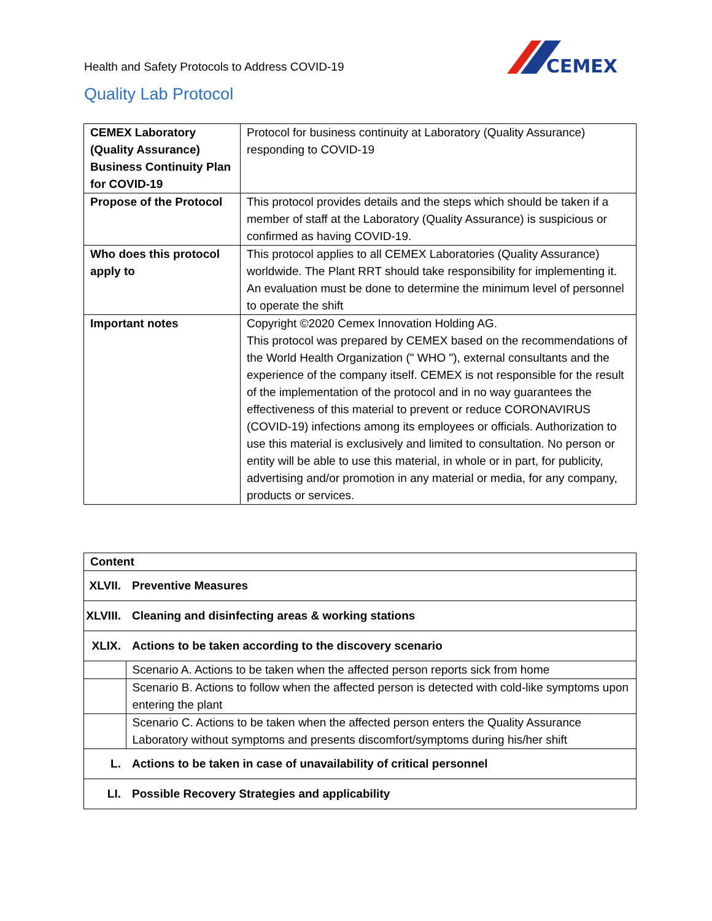Health and Safety Protocols to Address COVID-19
CEMEX
Quality Lab Protocol
| CEMEX Laboratory (Quality Assurance) Business Continuity Plan for COVID-19 | Protocol for business continuity at Laboratory (Quality Assurance) responding to COVID-19 |
| Propose of the Protocol | This protocol provides details and the steps which should be taken if a member of staff at the Laboratory (Quality Assurance) is suspicious or confirmed as having COVID-19. |
| Who does this protocol apply to | This protocol applies to all CEMEX Laboratories (Quality Assurance) worldwide. The Plant RRT should take responsibility for implementing it. An evaluation must be done to determine the minimum level of personnel to operate the shift |
| Important notes | Copyright ©2020 Cemex Innovation Holding AG. This protocol was prepared by CEMEX based on the recommendations of the World Health Organization (" WHO "), external consultants and the experience of the company itself. CEMEX is not responsible for the result of the implementation of the protocol and in no way guarantees the effectiveness of this material to prevent or reduce CORONAVIRUS (COVID-19) infections among its employees or officials. Authorization to use this material is exclusively and limited to consultation. No person or entity will be able to use this material, in whole or in part, for publicity, advertising and/or promotion in any material or media, for any company, products or services. |
| Content | |
| XLVII. | Preventive Measures |
| XLVIII. | Cleaning and disinfecting areas & working stations |
| XLIX. | Actions to be taken according to the discovery scenario |
| | Scenario A. Actions to be taken when the affected person reports sick from home |
| | Scenario B. Actions to follow when the affected person is detected with cold-like symptoms upon entering the plant |
| | Scenario C. Actions to be taken when the affected person enters the Quality Assurance Laboratory without symptoms and presents discomfort/symptoms during his/her shift |
| L. | Actions to be taken in case of unavailability of critical personnel |
| LI. | Possible Recovery Strategies and applicability |